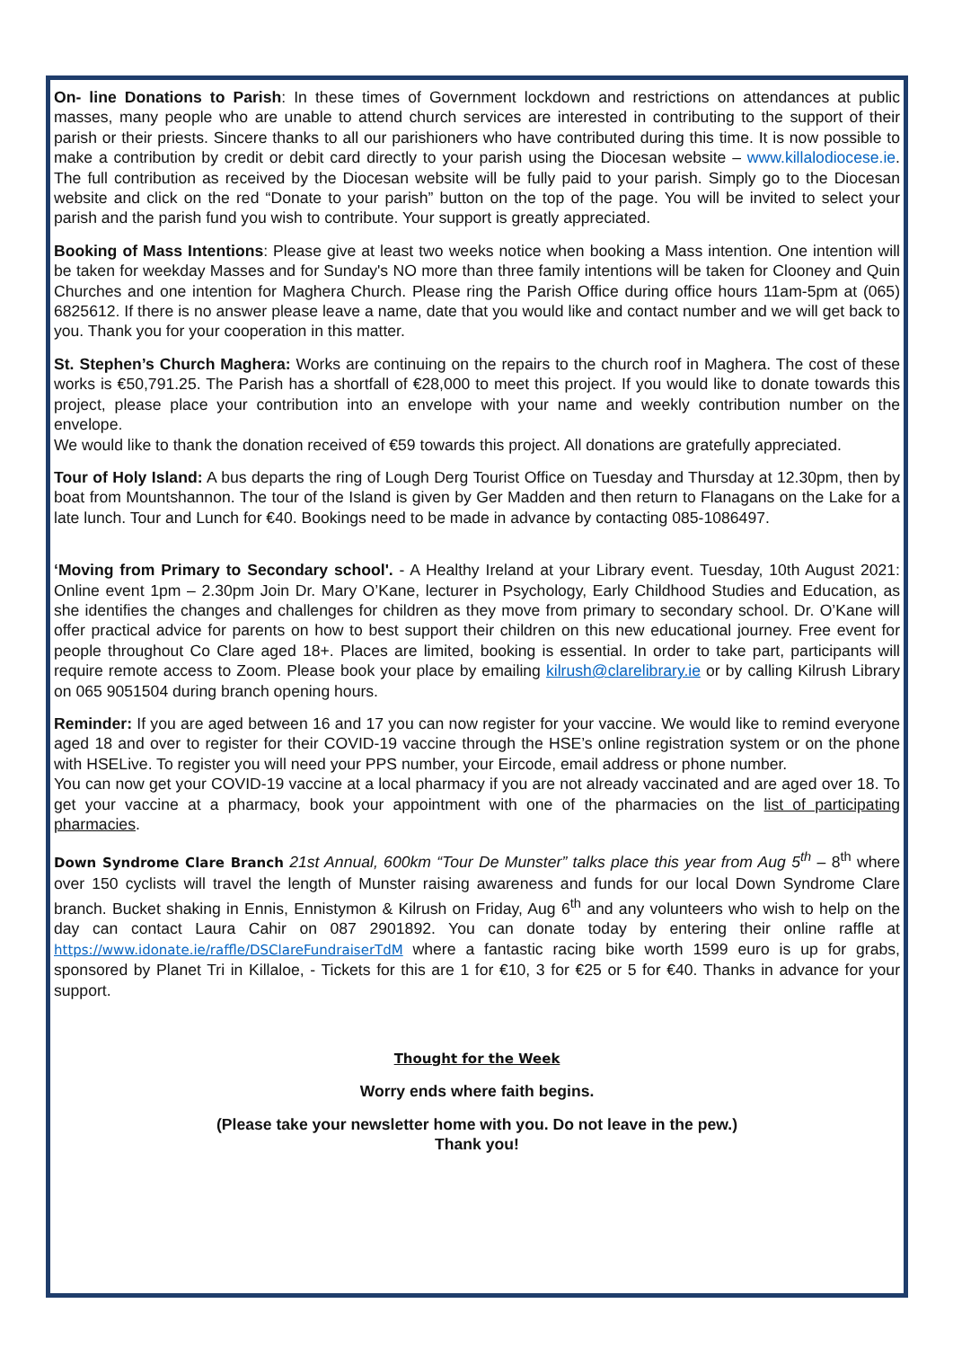On- line Donations to Parish: In these times of Government lockdown and restrictions on attendances at public masses, many people who are unable to attend church services are interested in contributing to the support of their parish or their priests. Sincere thanks to all our parishioners who have contributed during this time. It is now possible to make a contribution by credit or debit card directly to your parish using the Diocesan website – www.killalodiocese.ie. The full contribution as received by the Diocesan website will be fully paid to your parish. Simply go to the Diocesan website and click on the red “Donate to your parish” button on the top of the page. You will be invited to select your parish and the parish fund you wish to contribute. Your support is greatly appreciated.
Booking of Mass Intentions: Please give at least two weeks notice when booking a Mass intention. One intention will be taken for weekday Masses and for Sunday's NO more than three family intentions will be taken for Clooney and Quin Churches and one intention for Maghera Church. Please ring the Parish Office during office hours 11am-5pm at (065) 6825612. If there is no answer please leave a name, date that you would like and contact number and we will get back to you. Thank you for your cooperation in this matter.
St. Stephen’s Church Maghera: Works are continuing on the repairs to the church roof in Maghera. The cost of these works is €50,791.25. The Parish has a shortfall of €28,000 to meet this project. If you would like to donate towards this project, please place your contribution into an envelope with your name and weekly contribution number on the envelope.
We would like to thank the donation received of €59 towards this project. All donations are gratefully appreciated.
Tour of Holy Island: A bus departs the ring of Lough Derg Tourist Office on Tuesday and Thursday at 12.30pm, then by boat from Mountshannon. The tour of the Island is given by Ger Madden and then return to Flanagans on the Lake for a late lunch. Tour and Lunch for €40. Bookings need to be made in advance by contacting 085-1086497.
‘Moving from Primary to Secondary school'. - A Healthy Ireland at your Library event. Tuesday, 10th August 2021: Online event 1pm – 2.30pm Join Dr. Mary O’Kane, lecturer in Psychology, Early Childhood Studies and Education, as she identifies the changes and challenges for children as they move from primary to secondary school. Dr. O’Kane will offer practical advice for parents on how to best support their children on this new educational journey. Free event for people throughout Co Clare aged 18+. Places are limited, booking is essential. In order to take part, participants will require remote access to Zoom. Please book your place by emailing kilrush@clarelibrary.ie or by calling Kilrush Library on 065 9051504 during branch opening hours.
Reminder: If you are aged between 16 and 17 you can now register for your vaccine. We would like to remind everyone aged 18 and over to register for their COVID-19 vaccine through the HSE’s online registration system or on the phone with HSELive. To register you will need your PPS number, your Eircode, email address or phone number.
You can now get your COVID-19 vaccine at a local pharmacy if you are not already vaccinated and are aged over 18. To get your vaccine at a pharmacy, book your appointment with one of the pharmacies on the list of participating pharmacies.
Down Syndrome Clare Branch 21st Annual, 600km “Tour De Munster” talks place this year from Aug 5<sup>th</sup> – 8<sup>th</sup> where over 150 cyclists will travel the length of Munster raising awareness and funds for our local Down Syndrome Clare branch. Bucket shaking in Ennis, Ennistymon & Kilrush on Friday, Aug 6<sup>th</sup> and any volunteers who wish to help on the day can contact Laura Cahir on 087 2901892. You can donate today by entering their online raffle at https://www.idonate.ie/raffle/DSClareFundraiserTdM where a fantastic racing bike worth 1599 euro is up for grabs, sponsored by Planet Tri in Killaloe, - Tickets for this are 1 for €10, 3 for €25 or 5 for €40. Thanks in advance for your support.
Thought for the Week
Worry ends where faith begins.
(Please take your newsletter home with you. Do not leave in the pew.)
Thank you!